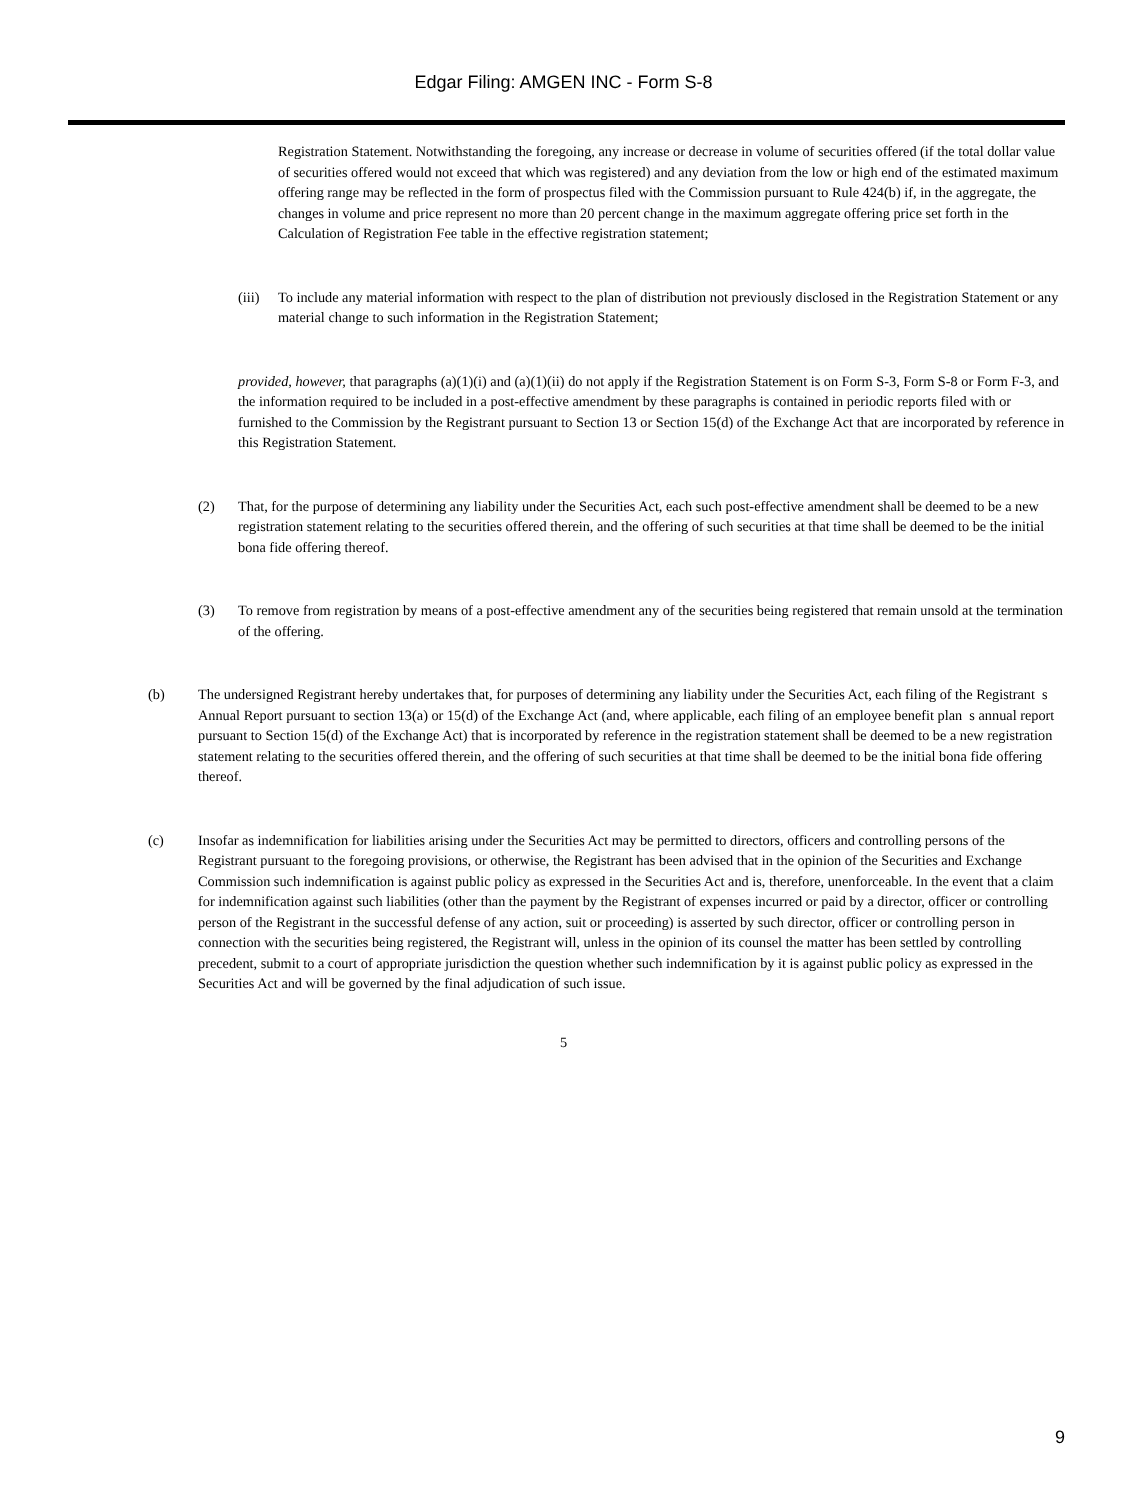Edgar Filing: AMGEN INC - Form S-8
Registration Statement. Notwithstanding the foregoing, any increase or decrease in volume of securities offered (if the total dollar value of securities offered would not exceed that which was registered) and any deviation from the low or high end of the estimated maximum offering range may be reflected in the form of prospectus filed with the Commission pursuant to Rule 424(b) if, in the aggregate, the changes in volume and price represent no more than 20 percent change in the maximum aggregate offering price set forth in the Calculation of Registration Fee table in the effective registration statement;
(iii)
To include any material information with respect to the plan of distribution not previously disclosed in the Registration Statement or any material change to such information in the Registration Statement;
provided, however, that paragraphs (a)(1)(i) and (a)(1)(ii) do not apply if the Registration Statement is on Form S-3, Form S-8 or Form F-3, and the information required to be included in a post-effective amendment by these paragraphs is contained in periodic reports filed with or furnished to the Commission by the Registrant pursuant to Section 13 or Section 15(d) of the Exchange Act that are incorporated by reference in this Registration Statement.
(2) That, for the purpose of determining any liability under the Securities Act, each such post-effective amendment shall be deemed to be a new registration statement relating to the securities offered therein, and the offering of such securities at that time shall be deemed to be the initial bona fide offering thereof.
(3) To remove from registration by means of a post-effective amendment any of the securities being registered that remain unsold at the termination of the offering.
(b) The undersigned Registrant hereby undertakes that, for purposes of determining any liability under the Securities Act, each filing of the Registrant s Annual Report pursuant to section 13(a) or 15(d) of the Exchange Act (and, where applicable, each filing of an employee benefit plan s annual report pursuant to Section 15(d) of the Exchange Act) that is incorporated by reference in the registration statement shall be deemed to be a new registration statement relating to the securities offered therein, and the offering of such securities at that time shall be deemed to be the initial bona fide offering thereof.
(c) Insofar as indemnification for liabilities arising under the Securities Act may be permitted to directors, officers and controlling persons of the Registrant pursuant to the foregoing provisions, or otherwise, the Registrant has been advised that in the opinion of the Securities and Exchange Commission such indemnification is against public policy as expressed in the Securities Act and is, therefore, unenforceable. In the event that a claim for indemnification against such liabilities (other than the payment by the Registrant of expenses incurred or paid by a director, officer or controlling person of the Registrant in the successful defense of any action, suit or proceeding) is asserted by such director, officer or controlling person in connection with the securities being registered, the Registrant will, unless in the opinion of its counsel the matter has been settled by controlling precedent, submit to a court of appropriate jurisdiction the question whether such indemnification by it is against public policy as expressed in the Securities Act and will be governed by the final adjudication of such issue.
5
9